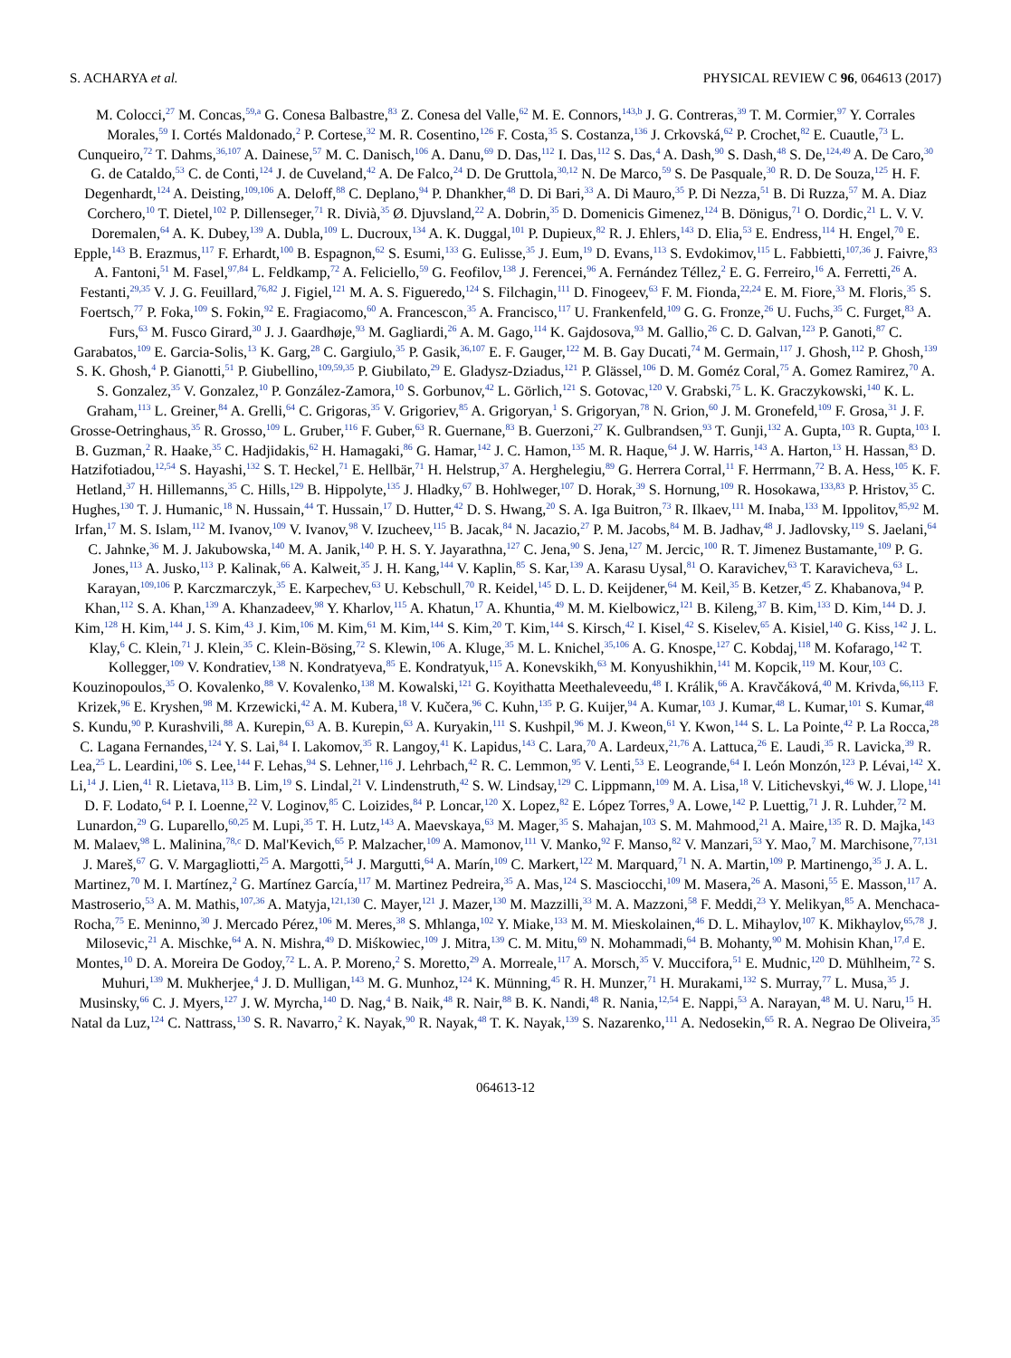S. ACHARYA et al. PHYSICAL REVIEW C 96, 064613 (2017)
M. Colocci,<sup>27</sup> M. Concas,<sup>59,a</sup> G. Conesa Balbastre,<sup>83</sup> Z. Conesa del Valle,<sup>62</sup> M. E. Connors,<sup>143,b</sup> J. G. Contreras,<sup>39</sup> T. M. Cormier,<sup>97</sup> Y. Corrales Morales,<sup>59</sup> I. Cortés Maldonado,<sup>2</sup> P. Cortese,<sup>32</sup> M. R. Cosentino,<sup>126</sup> F. Costa,<sup>35</sup> S. Costanza,<sup>136</sup> J. Crkovská,<sup>62</sup> P. Crochet,<sup>82</sup> E. Cuautle,<sup>73</sup> L. Cunqueiro,<sup>72</sup> T. Dahms,<sup>36,107</sup> A. Dainese,<sup>57</sup> M. C. Danisch,<sup>106</sup> A. Danu,<sup>69</sup> D. Das,<sup>112</sup> I. Das,<sup>112</sup> S. Das,<sup>4</sup> A. Dash,<sup>90</sup> S. Dash,<sup>48</sup> S. De,<sup>124,49</sup> A. De Caro,<sup>30</sup> G. de Cataldo,<sup>53</sup> C. de Conti,<sup>124</sup> J. de Cuveland,<sup>42</sup> A. De Falco,<sup>24</sup> D. De Gruttola,<sup>30,12</sup> N. De Marco,<sup>59</sup> S. De Pasquale,<sup>30</sup> R. D. De Souza,<sup>125</sup> H. F. Degenhardt,<sup>124</sup> A. Deisting,<sup>109,106</sup> A. Deloff,<sup>88</sup> C. Deplano,<sup>94</sup> P. Dhankher,<sup>48</sup> D. Di Bari,<sup>33</sup> A. Di Mauro,<sup>35</sup> P. Di Nezza,<sup>51</sup> B. Di Ruzza,<sup>57</sup> M. A. Diaz Corchero,<sup>10</sup> T. Dietel,<sup>102</sup> P. Dillenseger,<sup>71</sup> R. Divià,<sup>35</sup> Ø. Djuvsland,<sup>22</sup> A. Dobrin,<sup>35</sup> D. Domenicis Gimenez,<sup>124</sup> B. Dönigus,<sup>71</sup> O. Dordic,<sup>21</sup> L. V. V. Doremalen,<sup>64</sup> A. K. Dubey,<sup>139</sup> A. Dubla,<sup>109</sup> L. Ducroux,<sup>134</sup> A. K. Duggal,<sup>101</sup> P. Dupieux,<sup>82</sup> R. J. Ehlers,<sup>143</sup> D. Elia,<sup>53</sup> E. Endress,<sup>114</sup> H. Engel,<sup>70</sup> E. Epple,<sup>143</sup> B. Erazmus,<sup>117</sup> F. Erhardt,<sup>100</sup> B. Espagnon,<sup>62</sup> S. Esumi,<sup>133</sup> G. Eulisse,<sup>35</sup> J. Eum,<sup>19</sup> D. Evans,<sup>113</sup> S. Evdokimov,<sup>115</sup> L. Fabbietti,<sup>107,36</sup> J. Faivre,<sup>83</sup> A. Fantoni,<sup>51</sup> M. Fasel,<sup>97,84</sup> L. Feldkamp,<sup>72</sup> A. Feliciello,<sup>59</sup> G. Feofilov,<sup>138</sup> J. Ferencei,<sup>96</sup> A. Fernández Téllez,<sup>2</sup> E. G. Ferreiro,<sup>16</sup> A. Ferretti,<sup>26</sup> A. Festanti,<sup>29,35</sup> V. J. G. Feuillard,<sup>76,82</sup> J. Figiel,<sup>121</sup> M. A. S. Figueredo,<sup>124</sup> S. Filchagin,<sup>111</sup> D. Finogeev,<sup>63</sup> F. M. Fionda,<sup>22,24</sup> E. M. Fiore,<sup>33</sup> M. Floris,<sup>35</sup> S. Foertsch,<sup>77</sup> P. Foka,<sup>109</sup> S. Fokin,<sup>92</sup> E. Fragiacomo,<sup>60</sup> A. Francescon,<sup>35</sup> A. Francisco,<sup>117</sup> U. Frankenfeld,<sup>109</sup> G. G. Fronze,<sup>26</sup> U. Fuchs,<sup>35</sup> C. Furget,<sup>83</sup> A. Furs,<sup>63</sup> M. Fusco Girard,<sup>30</sup> J. J. Gaardhøje,<sup>93</sup> M. Gagliardi,<sup>26</sup> A. M. Gago,<sup>114</sup> K. Gajdosova,<sup>93</sup> M. Gallio,<sup>26</sup> C. D. Galvan,<sup>123</sup> P. Ganoti,<sup>87</sup> C. Garabatos,<sup>109</sup> E. Garcia-Solis,<sup>13</sup> K. Garg,<sup>28</sup> C. Gargiulo,<sup>35</sup> P. Gasik,<sup>36,107</sup> E. F. Gauger,<sup>122</sup> M. B. Gay Ducati,<sup>74</sup> M. Germain,<sup>117</sup> J. Ghosh,<sup>112</sup> P. Ghosh,<sup>139</sup> S. K. Ghosh,<sup>4</sup> P. Gianotti,<sup>51</sup> P. Giubellino,<sup>109,59,35</sup> P. Giubilato,<sup>29</sup> E. Gladysz-Dziadus,<sup>121</sup> P. Glässel,<sup>106</sup> D. M. Goméz Coral,<sup>75</sup> A. Gomez Ramirez,<sup>70</sup> A. S. Gonzalez,<sup>35</sup> V. Gonzalez,<sup>10</sup> P. González-Zamora,<sup>10</sup> S. Gorbunov,<sup>42</sup> L. Görlich,<sup>121</sup> S. Gotovac,<sup>120</sup> V. Grabski,<sup>75</sup> L. K. Graczykowski,<sup>140</sup> K. L. Graham,<sup>113</sup> L. Greiner,<sup>84</sup> A. Grelli,<sup>64</sup> C. Grigoras,<sup>35</sup> V. Grigoriev,<sup>85</sup> A. Grigoryan,<sup>1</sup> S. Grigoryan,<sup>78</sup> N. Grion,<sup>60</sup> J. M. Gronefeld,<sup>109</sup> F. Grosa,<sup>31</sup> J. F. Grosse-Oetringhaus,<sup>35</sup> R. Grosso,<sup>109</sup> L. Gruber,<sup>116</sup> F. Guber,<sup>63</sup> R. Guernane,<sup>83</sup> B. Guerzoni,<sup>27</sup> K. Gulbrandsen,<sup>93</sup> T. Gunji,<sup>132</sup> A. Gupta,<sup>103</sup> R. Gupta,<sup>103</sup> I. B. Guzman,<sup>2</sup> R. Haake,<sup>35</sup> C. Hadjidakis,<sup>62</sup> H. Hamagaki,<sup>86</sup> G. Hamar,<sup>142</sup> J. C. Hamon,<sup>135</sup> M. R. Haque,<sup>64</sup> J. W. Harris,<sup>143</sup> A. Harton,<sup>13</sup> H. Hassan,<sup>83</sup> D. Hatzifotiadou,<sup>12,54</sup> S. Hayashi,<sup>132</sup> S. T. Heckel,<sup>71</sup> E. Hellbär,<sup>71</sup> H. Helstrup,<sup>37</sup> A. Herghelegiu,<sup>89</sup> G. Herrera Corral,<sup>11</sup> F. Herrmann,<sup>72</sup> B. A. Hess,<sup>105</sup> K. F. Hetland,<sup>37</sup> H. Hillemanns,<sup>35</sup> C. Hills,<sup>129</sup> B. Hippolyte,<sup>135</sup> J. Hladky,<sup>67</sup> B. Hohlweger,<sup>107</sup> D. Horak,<sup>39</sup> S. Hornung,<sup>109</sup> R. Hosokawa,<sup>133,83</sup> P. Hristov,<sup>35</sup> C. Hughes,<sup>130</sup> T. J. Humanic,<sup>18</sup> N. Hussain,<sup>44</sup> T. Hussain,<sup>17</sup> D. Hutter,<sup>42</sup> D. S. Hwang,<sup>20</sup> S. A. Iga Buitron,<sup>73</sup> R. Ilkaev,<sup>111</sup> M. Inaba,<sup>133</sup> M. Ippolitov,<sup>85,92</sup> M. Irfan,<sup>17</sup> M. S. Islam,<sup>112</sup> M. Ivanov,<sup>109</sup> V. Ivanov,<sup>98</sup> V. Izucheev,<sup>115</sup> B. Jacak,<sup>84</sup> N. Jacazio,<sup>27</sup> P. M. Jacobs,<sup>84</sup> M. B. Jadhav,<sup>48</sup> J. Jadlovsky,<sup>119</sup> S. Jaelani,<sup>64</sup> C. Jahnke,<sup>36</sup> M. J. Jakubowska,<sup>140</sup> M. A. Janik,<sup>140</sup> P. H. S. Y. Jayarathna,<sup>127</sup> C. Jena,<sup>90</sup> S. Jena,<sup>127</sup> M. Jercic,<sup>100</sup> R. T. Jimenez Bustamante,<sup>109</sup> P. G. Jones,<sup>113</sup> A. Jusko,<sup>113</sup> P. Kalinak,<sup>66</sup> A. Kalweit,<sup>35</sup> J. H. Kang,<sup>144</sup> V. Kaplin,<sup>85</sup> S. Kar,<sup>139</sup> A. Karasu Uysal,<sup>81</sup> O. Karavichev,<sup>63</sup> T. Karavicheva,<sup>63</sup> L. Karayan,<sup>109,106</sup> P. Karczmarczyk,<sup>35</sup> E. Karpechev,<sup>63</sup> U. Kebschull,<sup>70</sup> R. Keidel,<sup>145</sup> D. L. D. Keijdener,<sup>64</sup> M. Keil,<sup>35</sup> B. Ketzer,<sup>45</sup> Z. Khabanova,<sup>94</sup> P. Khan,<sup>112</sup> S. A. Khan,<sup>139</sup> A. Khanzadeev,<sup>98</sup> Y. Kharlov,<sup>115</sup> A. Khatun,<sup>17</sup> A. Khuntia,<sup>49</sup> M. M. Kielbowicz,<sup>121</sup> B. Kileng,<sup>37</sup> B. Kim,<sup>133</sup> D. Kim,<sup>144</sup> D. J. Kim,<sup>128</sup> H. Kim,<sup>144</sup> J. S. Kim,<sup>43</sup> J. Kim,<sup>106</sup> M. Kim,<sup>61</sup> M. Kim,<sup>144</sup> S. Kim,<sup>20</sup> T. Kim,<sup>144</sup> S. Kirsch,<sup>42</sup> I. Kisel,<sup>42</sup> S. Kiselev,<sup>65</sup> A. Kisiel,<sup>140</sup> G. Kiss,<sup>142</sup> J. L. Klay,<sup>6</sup> C. Klein,<sup>71</sup> J. Klein,<sup>35</sup> C. Klein-Bösing,<sup>72</sup> S. Klewin,<sup>106</sup> A. Kluge,<sup>35</sup> M. L. Knichel,<sup>35,106</sup> A. G. Knospe,<sup>127</sup> C. Kobdaj,<sup>118</sup> M. Kofarago,<sup>142</sup> T. Kollegger,<sup>109</sup> V. Kondratiev,<sup>138</sup> N. Kondratyeva,<sup>85</sup> E. Kondratyuk,<sup>115</sup> A. Konevskikh,<sup>63</sup> M. Konyushikhin,<sup>141</sup> M. Kopcik,<sup>119</sup> M. Kour,<sup>103</sup> C. Kouzinopoulos,<sup>35</sup> O. Kovalenko,<sup>88</sup> V. Kovalenko,<sup>138</sup> M. Kowalski,<sup>121</sup> G. Koyithatta Meethaleveedu,<sup>48</sup> I. Králik,<sup>66</sup> A. Kravčáková,<sup>40</sup> M. Krivda,<sup>66,113</sup> F. Krizek,<sup>96</sup> E. Kryshen,<sup>98</sup> M. Krzewicki,<sup>42</sup> A. M. Kubera,<sup>18</sup> V. Kučera,<sup>96</sup> C. Kuhn,<sup>135</sup> P. G. Kuijer,<sup>94</sup> A. Kumar,<sup>103</sup> J. Kumar,<sup>48</sup> L. Kumar,<sup>101</sup> S. Kumar,<sup>48</sup> S. Kundu,<sup>90</sup> P. Kurashvili,<sup>88</sup> A. Kurepin,<sup>63</sup> A. B. Kurepin,<sup>63</sup> A. Kuryakin,<sup>111</sup> S. Kushpil,<sup>96</sup> M. J. Kweon,<sup>61</sup> Y. Kwon,<sup>144</sup> S. L. La Pointe,<sup>42</sup> P. La Rocca,<sup>28</sup> C. Lagana Fernandes,<sup>124</sup> Y. S. Lai,<sup>84</sup> I. Lakomov,<sup>35</sup> R. Langoy,<sup>41</sup> K. Lapidus,<sup>143</sup> C. Lara,<sup>70</sup> A. Lardeux,<sup>21,76</sup> A. Lattuca,<sup>26</sup> E. Laudi,<sup>35</sup> R. Lavicka,<sup>39</sup> R. Lea,<sup>25</sup> L. Leardini,<sup>106</sup> S. Lee,<sup>144</sup> F. Lehas,<sup>94</sup> S. Lehner,<sup>116</sup> J. Lehrbach,<sup>42</sup> R. C. Lemmon,<sup>95</sup> V. Lenti,<sup>53</sup> E. Leogrande,<sup>64</sup> I. León Monzón,<sup>123</sup> P. Lévai,<sup>142</sup> X. Li,<sup>14</sup> J. Lien,<sup>41</sup> R. Lietava,<sup>113</sup> B. Lim,<sup>19</sup> S. Lindal,<sup>21</sup> V. Lindenstruth,<sup>42</sup> S. W. Lindsay,<sup>129</sup> C. Lippmann,<sup>109</sup> M. A. Lisa,<sup>18</sup> V. Litichevskyi,<sup>46</sup> W. J. Llope,<sup>141</sup> D. F. Lodato,<sup>64</sup> P. I. Loenne,<sup>22</sup> V. Loginov,<sup>85</sup> C. Loizides,<sup>84</sup> P. Loncar,<sup>120</sup> X. Lopez,<sup>82</sup> E. López Torres,<sup>9</sup> A. Lowe,<sup>142</sup> P. Luettig,<sup>71</sup> J. R. Luhder,<sup>72</sup> M. Lunardon,<sup>29</sup> G. Luparello,<sup>60,25</sup> M. Lupi,<sup>35</sup> T. H. Lutz,<sup>143</sup> A. Maevskaya,<sup>63</sup> M. Mager,<sup>35</sup> S. Mahajan,<sup>103</sup> S. M. Mahmood,<sup>21</sup> A. Maire,<sup>135</sup> R. D. Majka,<sup>143</sup> M. Malaev,<sup>98</sup> L. Malinina,<sup>78,c</sup> D. Mal'Kevich,<sup>65</sup> P. Malzacher,<sup>109</sup> A. Mamonov,<sup>111</sup> V. Manko,<sup>92</sup> F. Manso,<sup>82</sup> V. Manzari,<sup>53</sup> Y. Mao,<sup>7</sup> M. Marchisone,<sup>77,131</sup> J. Mareš,<sup>67</sup> G. V. Margagliotti,<sup>25</sup> A. Margotti,<sup>54</sup> J. Margutti,<sup>64</sup> A. Marín,<sup>109</sup> C. Markert,<sup>122</sup> M. Marquard,<sup>71</sup> N. A. Martin,<sup>109</sup> P. Martinengo,<sup>35</sup> J. A. L. Martinez,<sup>70</sup> M. I. Martínez,<sup>2</sup> G. Martínez García,<sup>117</sup> M. Martinez Pedreira,<sup>35</sup> A. Mas,<sup>124</sup> S. Masciocchi,<sup>109</sup> M. Masera,<sup>26</sup> A. Masoni,<sup>55</sup> E. Masson,<sup>117</sup> A. Mastroserio,<sup>53</sup> A. M. Mathis,<sup>107,36</sup> A. Matyja,<sup>121,130</sup> C. Mayer,<sup>121</sup> J. Mazer,<sup>130</sup> M. Mazzilli,<sup>33</sup> M. A. Mazzoni,<sup>58</sup> F. Meddi,<sup>23</sup> Y. Melikyan,<sup>85</sup> A. Menchaca-Rocha,<sup>75</sup> E. Meninno,<sup>30</sup> J. Mercado Pérez,<sup>106</sup> M. Meres,<sup>38</sup> S. Mhlanga,<sup>102</sup> Y. Miake,<sup>133</sup> M. M. Mieskolainen,<sup>46</sup> D. L. Mihaylov,<sup>107</sup> K. Mikhaylov,<sup>65,78</sup> J. Milosevic,<sup>21</sup> A. Mischke,<sup>64</sup> A. N. Mishra,<sup>49</sup> D. Miśkowiec,<sup>109</sup> J. Mitra,<sup>139</sup> C. M. Mitu,<sup>69</sup> N. Mohammadi,<sup>64</sup> B. Mohanty,<sup>90</sup> M. Mohisin Khan,<sup>17,d</sup> E. Montes,<sup>10</sup> D. A. Moreira De Godoy,<sup>72</sup> L. A. P. Moreno,<sup>2</sup> S. Moretto,<sup>29</sup> A. Morreale,<sup>117</sup> A. Morsch,<sup>35</sup> V. Muccifora,<sup>51</sup> E. Mudnic,<sup>120</sup> D. Mühlheim,<sup>72</sup> S. Muhuri,<sup>139</sup> M. Mukherjee,<sup>4</sup> J. D. Mulligan,<sup>143</sup> M. G. Munhoz,<sup>124</sup> K. Münning,<sup>45</sup> R. H. Munzer,<sup>71</sup> H. Murakami,<sup>132</sup> S. Murray,<sup>77</sup> L. Musa,<sup>35</sup> J. Musinsky,<sup>66</sup> C. J. Myers,<sup>127</sup> J. W. Myrcha,<sup>140</sup> D. Nag,<sup>4</sup> B. Naik,<sup>48</sup> R. Nair,<sup>88</sup> B. K. Nandi,<sup>48</sup> R. Nania,<sup>12,54</sup> E. Nappi,<sup>53</sup> A. Narayan,<sup>48</sup> M. U. Naru,<sup>15</sup> H. Natal da Luz,<sup>124</sup> C. Nattrass,<sup>130</sup> S. R. Navarro,<sup>2</sup> K. Nayak,<sup>90</sup> R. Nayak,<sup>48</sup> T. K. Nayak,<sup>139</sup> S. Nazarenko,<sup>111</sup> A. Nedosekin,<sup>65</sup> R. A. Negrao De Oliveira,<sup>35</sup>
064613-12